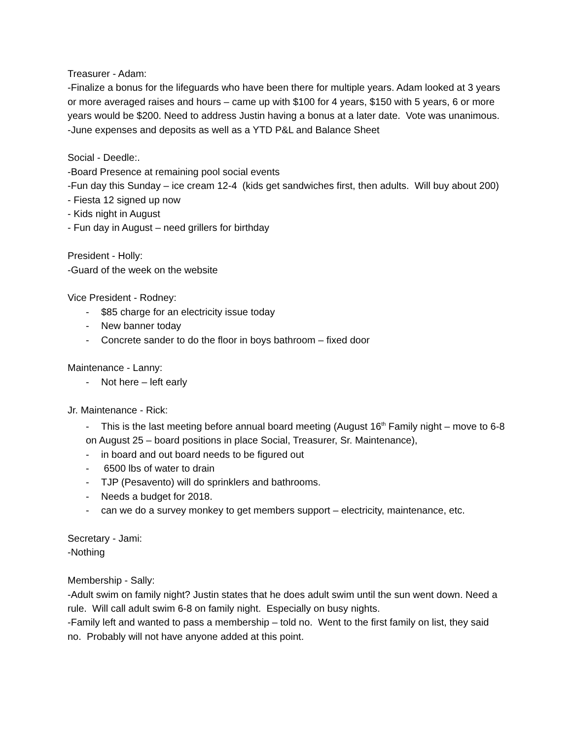Treasurer - Adam:
-Finalize a bonus for the lifeguards who have been there for multiple years. Adam looked at 3 years or more averaged raises and hours – came up with $100 for 4 years, $150 with 5 years, 6 or more years would be $200. Need to address Justin having a bonus at a later date. Vote was unanimous.
-June expenses and deposits as well as a YTD P&L and Balance Sheet
Social - Deedle:.
-Board Presence at remaining pool social events
-Fun day this Sunday – ice cream 12-4 (kids get sandwiches first, then adults. Will buy about 200)
- Fiesta 12 signed up now
- Kids night in August
- Fun day in August – need grillers for birthday
President - Holly:
-Guard of the week on the website
Vice President - Rodney:
- $85 charge for an electricity issue today
- New banner today
- Concrete sander to do the floor in boys bathroom – fixed door
Maintenance - Lanny:
- Not here – left early
Jr. Maintenance - Rick:
- This is the last meeting before annual board meeting (August 16<sup>th</sup> Family night – move to 6-8 on August 25 – board positions in place Social, Treasurer, Sr. Maintenance),
- in board and out board needs to be figured out
- 6500 lbs of water to drain
- TJP (Pesavento) will do sprinklers and bathrooms.
- Needs a budget for 2018.
- can we do a survey monkey to get members support – electricity, maintenance, etc.
Secretary - Jami:
-Nothing
Membership - Sally:
-Adult swim on family night? Justin states that he does adult swim until the sun went down. Need a rule. Will call adult swim 6-8 on family night. Especially on busy nights.
-Family left and wanted to pass a membership – told no. Went to the first family on list, they said no. Probably will not have anyone added at this point.